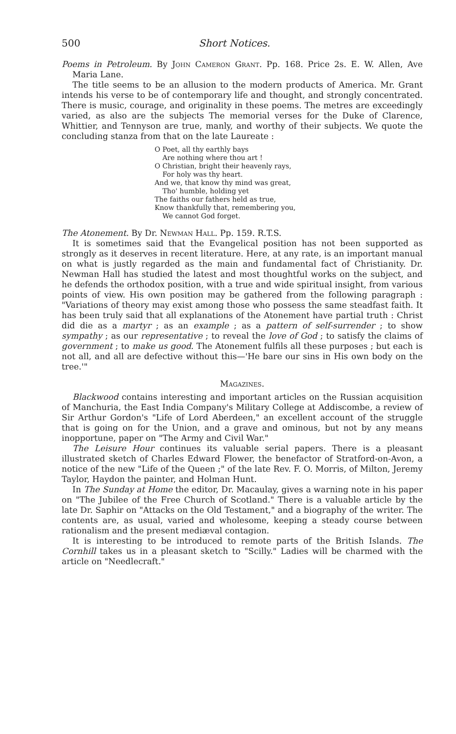500 Short Notices.
Poems in Petroleum. By John Cameron Grant. Pp. 168. Price 2s. E. W. Allen, Ave Maria Lane.
The title seems to be an allusion to the modern products of America. Mr. Grant intends his verse to be of contemporary life and thought, and strongly concentrated. There is music, courage, and originality in these poems. The metres are exceedingly varied, as also are the subjects The memorial verses for the Duke of Clarence, Whittier, and Tennyson are true, manly, and worthy of their subjects. We quote the concluding stanza from that on the late Laureate :
O Poet, all thy earthly bays
Are nothing where thou art !
O Christian, bright their heavenly rays,
For holy was thy heart.
And we, that know thy mind was great,
Tho' humble, holding yet
The faiths our fathers held as true,
Know thankfully that, remembering you,
We cannot God forget.
The Atonement. By Dr. Newman Hall. Pp. 159. R.T.S.
It is sometimes said that the Evangelical position has not been supported as strongly as it deserves in recent literature. Here, at any rate, is an important manual on what is justly regarded as the main and fundamental fact of Christianity. Dr. Newman Hall has studied the latest and most thoughtful works on the subject, and he defends the orthodox position, with a true and wide spiritual insight, from various points of view. His own position may be gathered from the following paragraph : "Variations of theory may exist among those who possess the same steadfast faith. It has been truly said that all explanations of the Atonement have partial truth : Christ did die as a martyr ; as an example ; as a pattern of self-surrender ; to show sympathy ; as our representative ; to reveal the love of God ; to satisfy the claims of government ; to make us good. The Atonement fulfils all these purposes ; but each is not all, and all are defective without this—'He bare our sins in His own body on the tree.'"
Magazines.
Blackwood contains interesting and important articles on the Russian acquisition of Manchuria, the East India Company's Military College at Addiscombe, a review of Sir Arthur Gordon's "Life of Lord Aberdeen," an excellent account of the struggle that is going on for the Union, and a grave and ominous, but not by any means inopportune, paper on "The Army and Civil War."
The Leisure Hour continues its valuable serial papers. There is a pleasant illustrated sketch of Charles Edward Flower, the benefactor of Stratford-on-Avon, a notice of the new "Life of the Queen ;" of the late Rev. F. O. Morris, of Milton, Jeremy Taylor, Haydon the painter, and Holman Hunt.
In The Sunday at Home the editor, Dr. Macaulay, gives a warning note in his paper on "The Jubilee of the Free Church of Scotland." There is a valuable article by the late Dr. Saphir on "Attacks on the Old Testament," and a biography of the writer. The contents are, as usual, varied and wholesome, keeping a steady course between rationalism and the present mediæval contagion.
It is interesting to be introduced to remote parts of the British Islands. The Cornhill takes us in a pleasant sketch to "Scilly." Ladies will be charmed with the article on "Needlecraft."